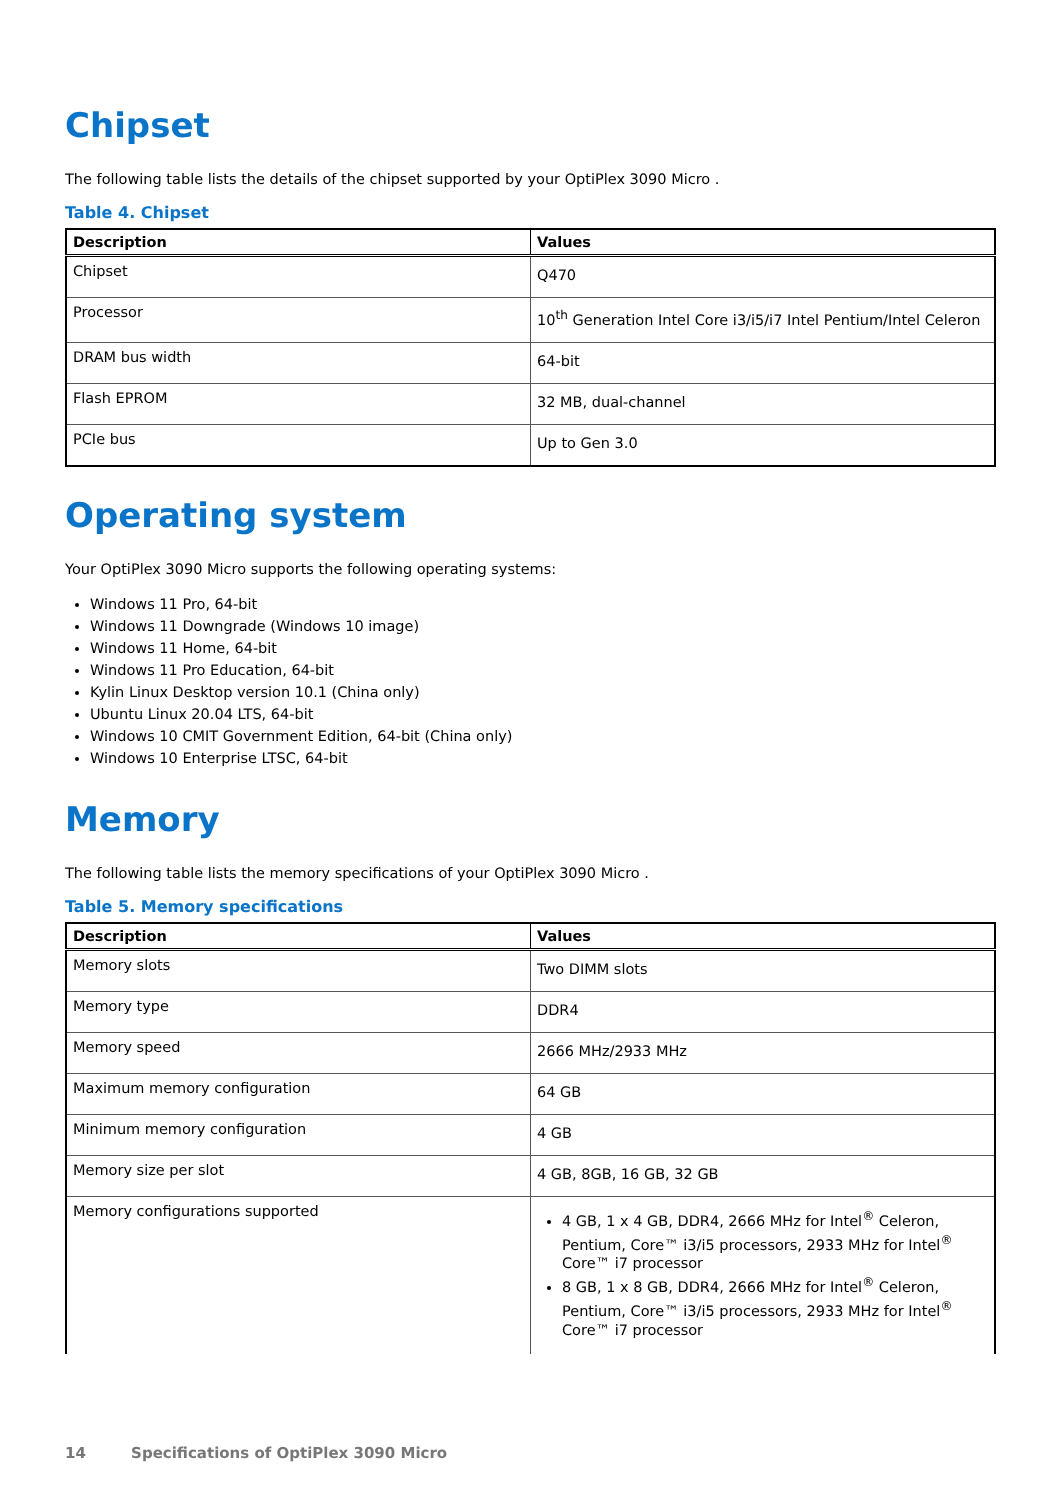Chipset
The following table lists the details of the chipset supported by your OptiPlex 3090 Micro .
Table 4. Chipset
| Description | Values |
| --- | --- |
| Chipset | Q470 |
| Processor | 10<sup>th</sup> Generation Intel Core i3/i5/i7 Intel Pentium/Intel Celeron |
| DRAM bus width | 64-bit |
| Flash EPROM | 32 MB, dual-channel |
| PCIe bus | Up to Gen 3.0 |
Operating system
Your OptiPlex 3090 Micro supports the following operating systems:
Windows 11 Pro, 64-bit
Windows 11 Downgrade (Windows 10 image)
Windows 11 Home, 64-bit
Windows 11 Pro Education, 64-bit
Kylin Linux Desktop version 10.1 (China only)
Ubuntu Linux 20.04 LTS, 64-bit
Windows 10 CMIT Government Edition, 64-bit (China only)
Windows 10 Enterprise LTSC, 64-bit
Memory
The following table lists the memory specifications of your OptiPlex 3090 Micro .
Table 5. Memory specifications
| Description | Values |
| --- | --- |
| Memory slots | Two DIMM slots |
| Memory type | DDR4 |
| Memory speed | 2666 MHz/2933 MHz |
| Maximum memory configuration | 64 GB |
| Minimum memory configuration | 4 GB |
| Memory size per slot | 4 GB, 8GB, 16 GB, 32 GB |
| Memory configurations supported | 4 GB, 1 x 4 GB, DDR4, 2666 MHz for Intel<sup>®</sup> Celeron, Pentium, Core™ i3/i5 processors, 2933 MHz for Intel<sup>®</sup> Core™ i7 processor 8 GB, 1 x 8 GB, DDR4, 2666 MHz for Intel<sup>®</sup> Celeron, Pentium, Core™ i3/i5 processors, 2933 MHz for Intel<sup>®</sup> Core™ i7 processor |
14 Specifications of OptiPlex 3090 Micro